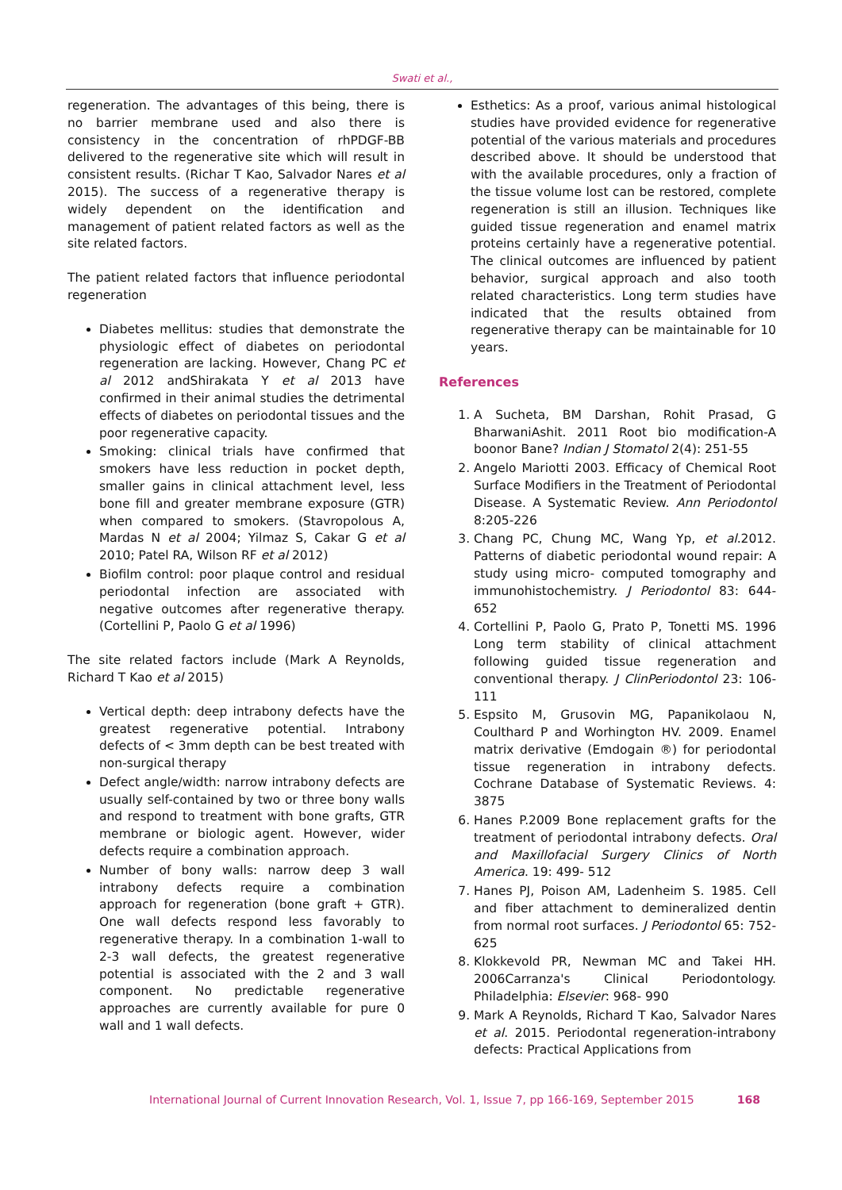Swati et al.,
regeneration. The advantages of this being, there is no barrier membrane used and also there is consistency in the concentration of rhPDGF-BB delivered to the regenerative site which will result in consistent results. (Richar T Kao, Salvador Nares et al 2015). The success of a regenerative therapy is widely dependent on the identification and management of patient related factors as well as the site related factors.
The patient related factors that influence periodontal regeneration
Diabetes mellitus: studies that demonstrate the physiologic effect of diabetes on periodontal regeneration are lacking. However, Chang PC et al 2012 andShirakata Y et al 2013 have confirmed in their animal studies the detrimental effects of diabetes on periodontal tissues and the poor regenerative capacity.
Smoking: clinical trials have confirmed that smokers have less reduction in pocket depth, smaller gains in clinical attachment level, less bone fill and greater membrane exposure (GTR) when compared to smokers. (Stavropolous A, Mardas N et al 2004; Yilmaz S, Cakar G et al 2010; Patel RA, Wilson RF et al 2012)
Biofilm control: poor plaque control and residual periodontal infection are associated with negative outcomes after regenerative therapy. (Cortellini P, Paolo G et al 1996)
The site related factors include (Mark A Reynolds, Richard T Kao et al 2015)
Vertical depth: deep intrabony defects have the greatest regenerative potential. Intrabony defects of < 3mm depth can be best treated with non-surgical therapy
Defect angle/width: narrow intrabony defects are usually self-contained by two or three bony walls and respond to treatment with bone grafts, GTR membrane or biologic agent. However, wider defects require a combination approach.
Number of bony walls: narrow deep 3 wall intrabony defects require a combination approach for regeneration (bone graft + GTR). One wall defects respond less favorably to regenerative therapy. In a combination 1-wall to 2-3 wall defects, the greatest regenerative potential is associated with the 2 and 3 wall component. No predictable regenerative approaches are currently available for pure 0 wall and 1 wall defects.
Esthetics: As a proof, various animal histological studies have provided evidence for regenerative potential of the various materials and procedures described above. It should be understood that with the available procedures, only a fraction of the tissue volume lost can be restored, complete regeneration is still an illusion. Techniques like guided tissue regeneration and enamel matrix proteins certainly have a regenerative potential. The clinical outcomes are influenced by patient behavior, surgical approach and also tooth related characteristics. Long term studies have indicated that the results obtained from regenerative therapy can be maintainable for 10 years.
References
1. A Sucheta, BM Darshan, Rohit Prasad, G BharwaniAshit. 2011 Root bio modification-A boonor Bane? Indian J Stomatol 2(4): 251-55
2. Angelo Mariotti 2003. Efficacy of Chemical Root Surface Modifiers in the Treatment of Periodontal Disease. A Systematic Review. Ann Periodontol 8:205-226
3. Chang PC, Chung MC, Wang Yp, et al.2012. Patterns of diabetic periodontal wound repair: A study using micro- computed tomography and immunohistochemistry. J Periodontol 83: 644-652
4. Cortellini P, Paolo G, Prato P, Tonetti MS. 1996 Long term stability of clinical attachment following guided tissue regeneration and conventional therapy. J ClinPeriodontol 23: 106-111
5. Espsito M, Grusovin MG, Papanikolaou N, Coulthard P and Worhington HV. 2009. Enamel matrix derivative (Emdogain ®) for periodontal tissue regeneration in intrabony defects. Cochrane Database of Systematic Reviews. 4: 3875
6. Hanes P.2009 Bone replacement grafts for the treatment of periodontal intrabony defects. Oral and Maxillofacial Surgery Clinics of North America. 19: 499- 512
7. Hanes PJ, Poison AM, Ladenheim S. 1985. Cell and fiber attachment to demineralized dentin from normal root surfaces. J Periodontol 65: 752-625
8. Klokkevold PR, Newman MC and Takei HH. 2006Carranza's Clinical Periodontology. Philadelphia: Elsevier: 968- 990
9. Mark A Reynolds, Richard T Kao, Salvador Nares et al. 2015. Periodontal regeneration-intrabony defects: Practical Applications from
International Journal of Current Innovation Research, Vol. 1, Issue 7, pp 166-169, September 2015 168